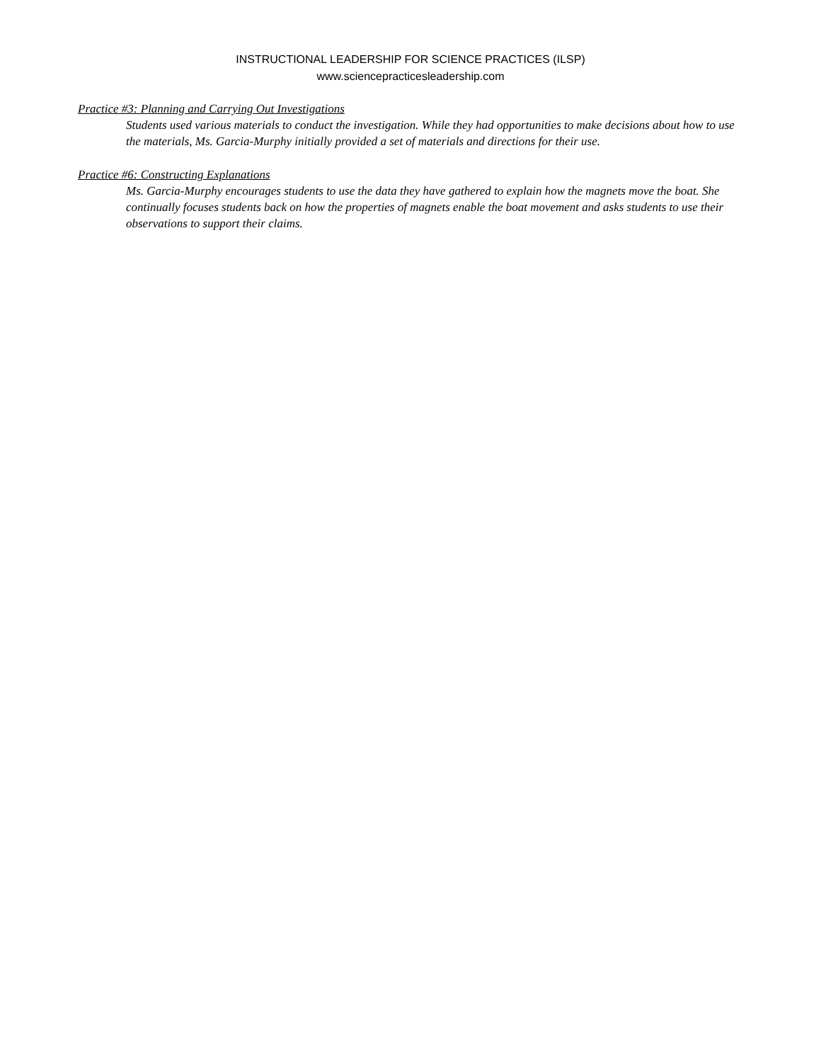INSTRUCTIONAL LEADERSHIP FOR SCIENCE PRACTICES (ILSP)
www.sciencepracticesleadership.com
Practice #3: Planning and Carrying Out Investigations
Students used various materials to conduct the investigation. While they had opportunities to make decisions about how to use the materials, Ms. Garcia-Murphy initially provided a set of materials and directions for their use.
Practice #6: Constructing Explanations
Ms. Garcia-Murphy encourages students to use the data they have gathered to explain how the magnets move the boat. She continually focuses students back on how the properties of magnets enable the boat movement and asks students to use their observations to support their claims.